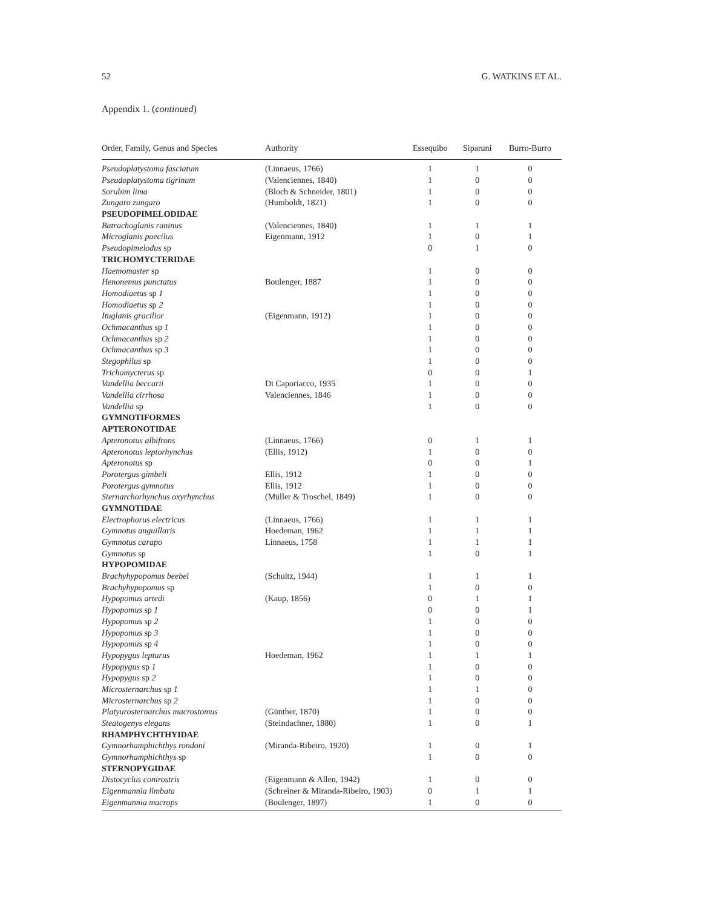52 G. WATKINS ET AL.
Appendix 1. (continued)
| Order, Family, Genus and Species | Authority | Essequibo | Siparuni | Burro-Burro |
| --- | --- | --- | --- | --- |
| Pseudoplatystoma fasciatum | (Linnaeus, 1766) | 1 | 1 | 0 |
| Pseudoplatystoma tigrinum | (Valenciennes, 1840) | 1 | 0 | 0 |
| Sorubim lima | (Bloch & Schneider, 1801) | 1 | 0 | 0 |
| Zungaro zungaro | (Humboldt, 1821) | 1 | 0 | 0 |
| PSEUDOPIMELODIDAE | | | | |
| Batrachoglanis raninus | (Valenciennes, 1840) | 1 | 1 | 1 |
| Microglanis poecilus | Eigenmann, 1912 | 1 | 0 | 1 |
| Pseudopimelodus sp | | 0 | 1 | 0 |
| TRICHOMYCTERIDAE | | | | |
| Haemomaster sp | | 1 | 0 | 0 |
| Henonemus punctatus | Boulenger, 1887 | 1 | 0 | 0 |
| Homodiaetus sp 1 | | 1 | 0 | 0 |
| Homodiaetus sp 2 | | 1 | 0 | 0 |
| Ituglanis gracilior | (Eigenmann, 1912) | 1 | 0 | 0 |
| Ochmacanthus sp 1 | | 1 | 0 | 0 |
| Ochmacanthus sp 2 | | 1 | 0 | 0 |
| Ochmacanthus sp 3 | | 1 | 0 | 0 |
| Stegophilus sp | | 1 | 0 | 0 |
| Trichomycterus sp | | 0 | 0 | 1 |
| Vandellia beccarii | Di Caporiacco, 1935 | 1 | 0 | 0 |
| Vandellia cirrhosa | Valenciennes, 1846 | 1 | 0 | 0 |
| Vandellia sp | | 1 | 0 | 0 |
| GYMNOTIFORMES | | | | |
| APTERONOTIDAE | | | | |
| Apteronotus albifrons | (Linnaeus, 1766) | 0 | 1 | 1 |
| Apteronotus leptorhynchus | (Ellis, 1912) | 1 | 0 | 0 |
| Apteronotus sp | | 0 | 0 | 1 |
| Porotergus gimbeli | Ellis, 1912 | 1 | 0 | 0 |
| Porotergus gymnotus | Ellis, 1912 | 1 | 0 | 0 |
| Sternarchorhynchus oxyrhynchus | (Müller & Troschel, 1849) | 1 | 0 | 0 |
| GYMNOTIDAE | | | | |
| Electrophorus electricus | (Linnaeus, 1766) | 1 | 1 | 1 |
| Gymnotus anguillaris | Hoedeman, 1962 | 1 | 1 | 1 |
| Gymnotus carapo | Linnaeus, 1758 | 1 | 1 | 1 |
| Gymnotus sp | | 1 | 0 | 1 |
| HYPOPOMIDAE | | | | |
| Brachyhypopomus beebei | (Schultz, 1944) | 1 | 1 | 1 |
| Brachyhypopomus sp | | 1 | 0 | 0 |
| Hypopomus artedi | (Kaup, 1856) | 0 | 1 | 1 |
| Hypopomus sp 1 | | 0 | 0 | 1 |
| Hypopomus sp 2 | | 1 | 0 | 0 |
| Hypopomus sp 3 | | 1 | 0 | 0 |
| Hypopomus sp 4 | | 1 | 0 | 0 |
| Hypopygus lepturus | Hoedeman, 1962 | 1 | 1 | 1 |
| Hypopygus sp 1 | | 1 | 0 | 0 |
| Hypopygus sp 2 | | 1 | 0 | 0 |
| Microsternarchus sp 1 | | 1 | 1 | 0 |
| Microsternarchus sp 2 | | 1 | 0 | 0 |
| Platyurosternarchus macrostomus | (Günther, 1870) | 1 | 0 | 0 |
| Steatogenys elegans | (Steindachner, 1880) | 1 | 0 | 1 |
| RHAMPHYCHTHYIDAE | | | | |
| Gymnorhamphichthys rondoni | (Miranda-Ribeiro, 1920) | 1 | 0 | 1 |
| Gymnorhamphichthys sp | | 1 | 0 | 0 |
| STERNOPYGIDAE | | | | |
| Distocyclus conirostris | (Eigenmann & Allen, 1942) | 1 | 0 | 0 |
| Eigenmannia limbata | (Schreiner & Miranda-Ribeiro, 1903) | 0 | 1 | 1 |
| Eigenmannia macrops | (Boulenger, 1897) | 1 | 0 | 0 |